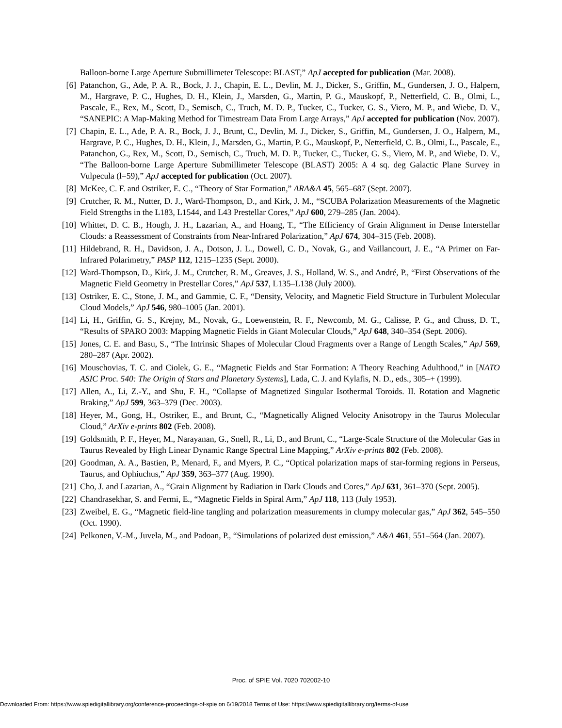Balloon-borne Large Aperture Submillimeter Telescope: BLAST,” ApJ accepted for publication (Mar. 2008).
[6] Patanchon, G., Ade, P. A. R., Bock, J. J., Chapin, E. L., Devlin, M. J., Dicker, S., Griffin, M., Gundersen, J. O., Halpern, M., Hargrave, P. C., Hughes, D. H., Klein, J., Marsden, G., Martin, P. G., Mauskopf, P., Netterfield, C. B., Olmi, L., Pascale, E., Rex, M., Scott, D., Semisch, C., Truch, M. D. P., Tucker, C., Tucker, G. S., Viero, M. P., and Wiebe, D. V., “SANEPIC: A Map-Making Method for Timestream Data From Large Arrays,” ApJ accepted for publication (Nov. 2007).
[7] Chapin, E. L., Ade, P. A. R., Bock, J. J., Brunt, C., Devlin, M. J., Dicker, S., Griffin, M., Gundersen, J. O., Halpern, M., Hargrave, P. C., Hughes, D. H., Klein, J., Marsden, G., Martin, P. G., Mauskopf, P., Netterfield, C. B., Olmi, L., Pascale, E., Patanchon, G., Rex, M., Scott, D., Semisch, C., Truch, M. D. P., Tucker, C., Tucker, G. S., Viero, M. P., and Wiebe, D. V., “The Balloon-borne Large Aperture Submillimeter Telescope (BLAST) 2005: A 4 sq. deg Galactic Plane Survey in Vulpecula (l=59),” ApJ accepted for publication (Oct. 2007).
[8] McKee, C. F. and Ostriker, E. C., “Theory of Star Formation,” ARA&A 45, 565–687 (Sept. 2007).
[9] Crutcher, R. M., Nutter, D. J., Ward-Thompson, D., and Kirk, J. M., “SCUBA Polarization Measurements of the Magnetic Field Strengths in the L183, L1544, and L43 Prestellar Cores,” ApJ 600, 279–285 (Jan. 2004).
[10] Whittet, D. C. B., Hough, J. H., Lazarian, A., and Hoang, T., “The Efficiency of Grain Alignment in Dense Interstellar Clouds: a Reassessment of Constraints from Near-Infrared Polarization,” ApJ 674, 304–315 (Feb. 2008).
[11] Hildebrand, R. H., Davidson, J. A., Dotson, J. L., Dowell, C. D., Novak, G., and Vaillancourt, J. E., “A Primer on Far-Infrared Polarimetry,” PASP 112, 1215–1235 (Sept. 2000).
[12] Ward-Thompson, D., Kirk, J. M., Crutcher, R. M., Greaves, J. S., Holland, W. S., and André, P., “First Observations of the Magnetic Field Geometry in Prestellar Cores,” ApJ 537, L135–L138 (July 2000).
[13] Ostriker, E. C., Stone, J. M., and Gammie, C. F., “Density, Velocity, and Magnetic Field Structure in Turbulent Molecular Cloud Models,” ApJ 546, 980–1005 (Jan. 2001).
[14] Li, H., Griffin, G. S., Krejny, M., Novak, G., Loewenstein, R. F., Newcomb, M. G., Calisse, P. G., and Chuss, D. T., “Results of SPARO 2003: Mapping Magnetic Fields in Giant Molecular Clouds,” ApJ 648, 340–354 (Sept. 2006).
[15] Jones, C. E. and Basu, S., “The Intrinsic Shapes of Molecular Cloud Fragments over a Range of Length Scales,” ApJ 569, 280–287 (Apr. 2002).
[16] Mouschovias, T. C. and Ciolek, G. E., “Magnetic Fields and Star Formation: A Theory Reaching Adulthood,” in [NATO ASIC Proc. 540: The Origin of Stars and Planetary Systems], Lada, C. J. and Kylafis, N. D., eds., 305–+ (1999).
[17] Allen, A., Li, Z.-Y., and Shu, F. H., “Collapse of Magnetized Singular Isothermal Toroids. II. Rotation and Magnetic Braking,” ApJ 599, 363–379 (Dec. 2003).
[18] Heyer, M., Gong, H., Ostriker, E., and Brunt, C., “Magnetically Aligned Velocity Anisotropy in the Taurus Molecular Cloud,” ArXiv e-prints 802 (Feb. 2008).
[19] Goldsmith, P. F., Heyer, M., Narayanan, G., Snell, R., Li, D., and Brunt, C., “Large-Scale Structure of the Molecular Gas in Taurus Revealed by High Linear Dynamic Range Spectral Line Mapping,” ArXiv e-prints 802 (Feb. 2008).
[20] Goodman, A. A., Bastien, P., Menard, F., and Myers, P. C., “Optical polarization maps of star-forming regions in Perseus, Taurus, and Ophiuchus,” ApJ 359, 363–377 (Aug. 1990).
[21] Cho, J. and Lazarian, A., “Grain Alignment by Radiation in Dark Clouds and Cores,” ApJ 631, 361–370 (Sept. 2005).
[22] Chandrasekhar, S. and Fermi, E., “Magnetic Fields in Spiral Arm,” ApJ 118, 113 (July 1953).
[23] Zweibel, E. G., “Magnetic field-line tangling and polarization measurements in clumpy molecular gas,” ApJ 362, 545–550 (Oct. 1990).
[24] Pelkonen, V.-M., Juvela, M., and Padoan, P., “Simulations of polarized dust emission,” A&A 461, 551–564 (Jan. 2007).
Proc. of SPIE Vol. 7020 702002-10
Downloaded From: https://www.spiedigitallibrary.org/conference-proceedings-of-spie on 6/19/2018 Terms of Use: https://www.spiedigitallibrary.org/terms-of-use